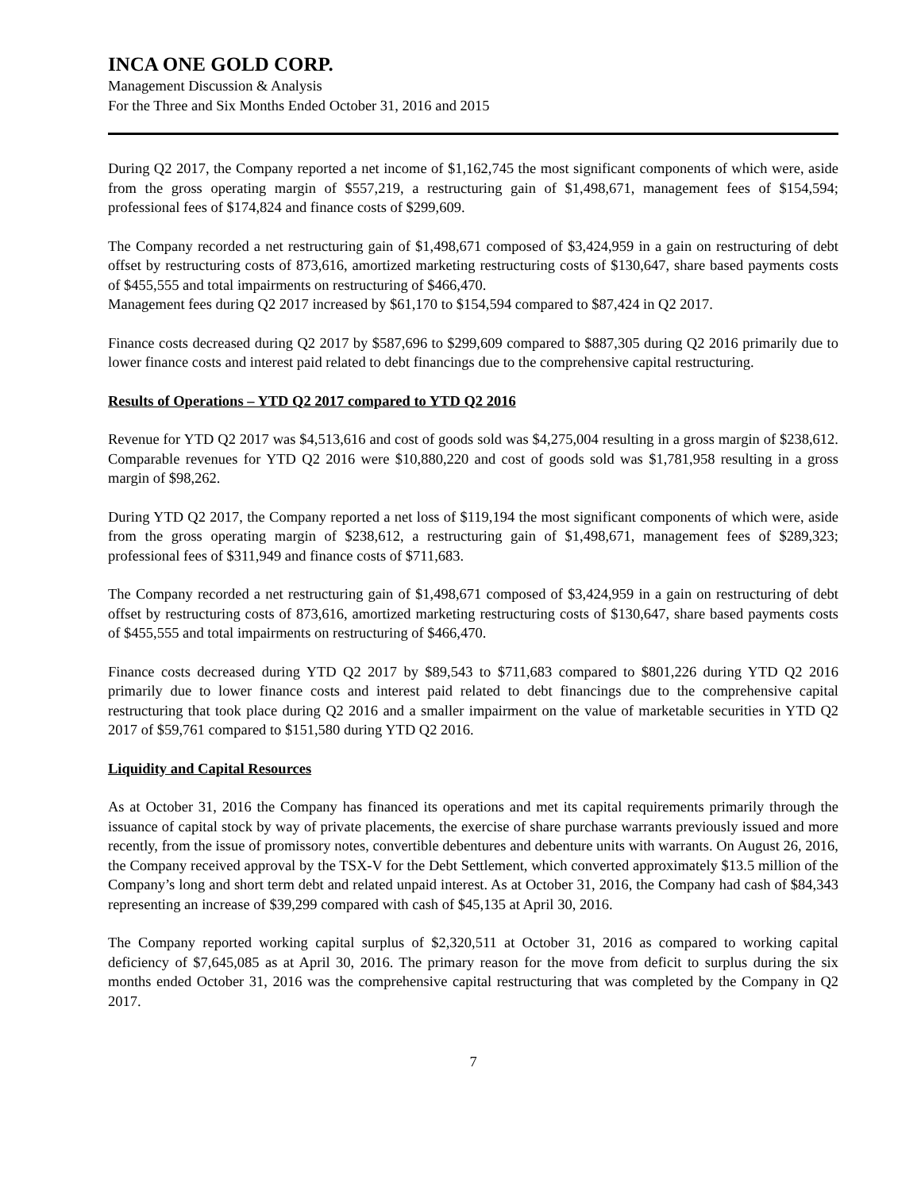INCA ONE GOLD CORP.
Management Discussion & Analysis
For the Three and Six Months Ended October 31, 2016 and 2015
During Q2 2017, the Company reported a net income of $1,162,745 the most significant components of which were, aside from the gross operating margin of $557,219, a restructuring gain of $1,498,671, management fees of $154,594; professional fees of $174,824 and finance costs of $299,609.
The Company recorded a net restructuring gain of $1,498,671 composed of $3,424,959 in a gain on restructuring of debt offset by restructuring costs of 873,616, amortized marketing restructuring costs of $130,647, share based payments costs of $455,555 and total impairments on restructuring of $466,470.
Management fees during Q2 2017 increased by $61,170 to $154,594 compared to $87,424 in Q2 2017.
Finance costs decreased during Q2 2017 by $587,696 to $299,609 compared to $887,305 during Q2 2016 primarily due to lower finance costs and interest paid related to debt financings due to the comprehensive capital restructuring.
Results of Operations – YTD Q2 2017 compared to YTD Q2 2016
Revenue for YTD Q2 2017 was $4,513,616 and cost of goods sold was $4,275,004 resulting in a gross margin of $238,612. Comparable revenues for YTD Q2 2016 were $10,880,220 and cost of goods sold was $1,781,958 resulting in a gross margin of $98,262.
During YTD Q2 2017, the Company reported a net loss of $119,194 the most significant components of which were, aside from the gross operating margin of $238,612, a restructuring gain of $1,498,671, management fees of $289,323; professional fees of $311,949 and finance costs of $711,683.
The Company recorded a net restructuring gain of $1,498,671 composed of $3,424,959 in a gain on restructuring of debt offset by restructuring costs of 873,616, amortized marketing restructuring costs of $130,647, share based payments costs of $455,555 and total impairments on restructuring of $466,470.
Finance costs decreased during YTD Q2 2017 by $89,543 to $711,683 compared to $801,226 during YTD Q2 2016 primarily due to lower finance costs and interest paid related to debt financings due to the comprehensive capital restructuring that took place during Q2 2016 and a smaller impairment on the value of marketable securities in YTD Q2 2017 of $59,761 compared to $151,580 during YTD Q2 2016.
Liquidity and Capital Resources
As at October 31, 2016 the Company has financed its operations and met its capital requirements primarily through the issuance of capital stock by way of private placements, the exercise of share purchase warrants previously issued and more recently, from the issue of promissory notes, convertible debentures and debenture units with warrants. On August 26, 2016, the Company received approval by the TSX-V for the Debt Settlement, which converted approximately $13.5 million of the Company’s long and short term debt and related unpaid interest. As at October 31, 2016, the Company had cash of $84,343 representing an increase of $39,299 compared with cash of $45,135 at April 30, 2016.
The Company reported working capital surplus of $2,320,511 at October 31, 2016 as compared to working capital deficiency of $7,645,085 as at April 30, 2016. The primary reason for the move from deficit to surplus during the six months ended October 31, 2016 was the comprehensive capital restructuring that was completed by the Company in Q2 2017.
7